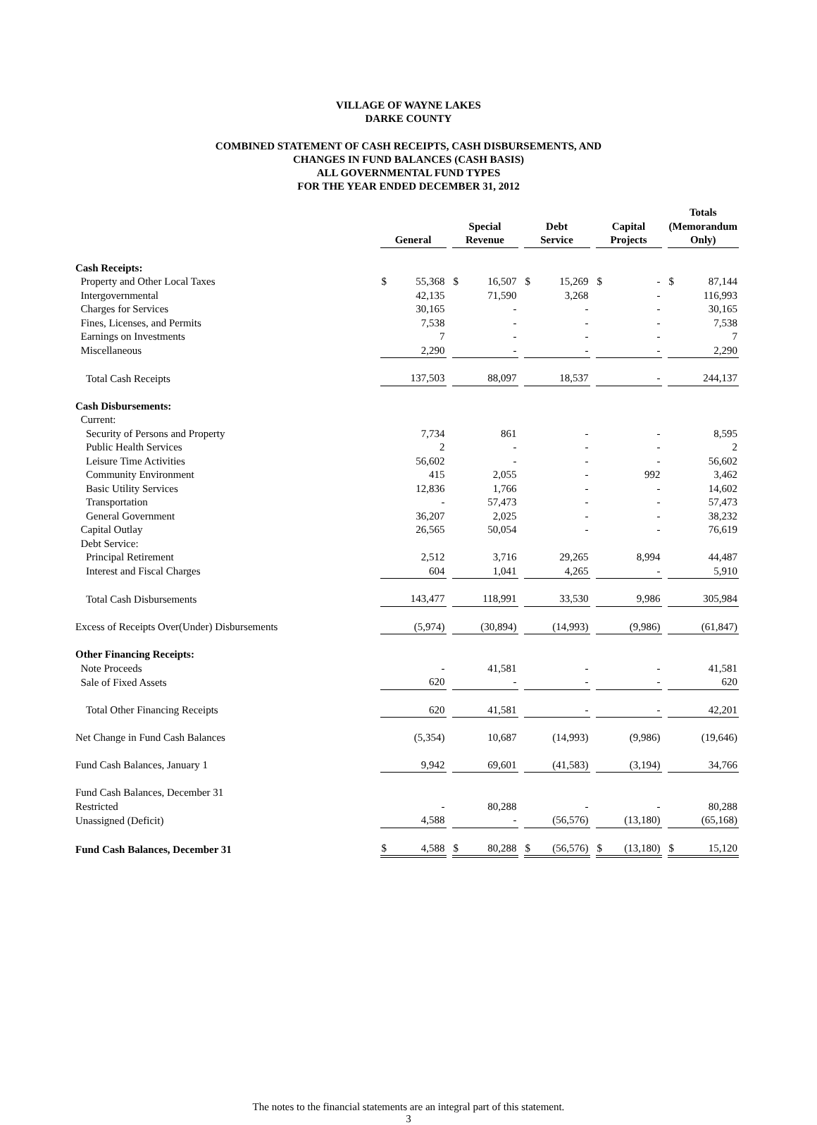VILLAGE OF WAYNE LAKES
DARKE COUNTY
COMBINED STATEMENT OF CASH RECEIPTS, CASH DISBURSEMENTS, AND
CHANGES IN FUND BALANCES (CASH BASIS)
ALL GOVERNMENTAL FUND TYPES
FOR THE YEAR ENDED DECEMBER 31, 2012
| | General | Special Revenue | Debt Service | Capital Projects | Totals (Memorandum Only) |
| --- | --- | --- | --- | --- | --- |
| Cash Receipts: | | | | | |
| Property and Other Local Taxes | $ 55,368 | $ 16,507 | $ 15,269 | $ - | $ 87,144 |
| Intergovernmental | 42,135 | 71,590 | 3,268 | - | 116,993 |
| Charges for Services | 30,165 | - | - | - | 30,165 |
| Fines, Licenses, and Permits | 7,538 | - | - | - | 7,538 |
| Earnings on Investments | 7 | - | - | - | 7 |
| Miscellaneous | 2,290 | - | - | - | 2,290 |
| Total Cash Receipts | 137,503 | 88,097 | 18,537 | - | 244,137 |
| Cash Disbursements: | | | | | |
| Current: | | | | | |
| Security of Persons and Property | 7,734 | 861 | - | - | 8,595 |
| Public Health Services | 2 | - | - | - | 2 |
| Leisure Time Activities | 56,602 | - | - | - | 56,602 |
| Community Environment | 415 | 2,055 | - | 992 | 3,462 |
| Basic Utility Services | 12,836 | 1,766 | - | - | 14,602 |
| Transportation | - | 57,473 | - | - | 57,473 |
| General Government | 36,207 | 2,025 | - | - | 38,232 |
| Capital Outlay | 26,565 | 50,054 | - | - | 76,619 |
| Debt Service: | | | | | |
| Principal Retirement | 2,512 | 3,716 | 29,265 | 8,994 | 44,487 |
| Interest and Fiscal Charges | 604 | 1,041 | 4,265 | - | 5,910 |
| Total Cash Disbursements | 143,477 | 118,991 | 33,530 | 9,986 | 305,984 |
| Excess of Receipts Over(Under) Disbursements | (5,974) | (30,894) | (14,993) | (9,986) | (61,847) |
| Other Financing Receipts: | | | | | |
| Note Proceeds | - | 41,581 | - | - | 41,581 |
| Sale of Fixed Assets | 620 | - | - | - | 620 |
| Total Other Financing Receipts | 620 | 41,581 | - | - | 42,201 |
| Net Change in Fund Cash Balances | (5,354) | 10,687 | (14,993) | (9,986) | (19,646) |
| Fund Cash Balances, January 1 | 9,942 | 69,601 | (41,583) | (3,194) | 34,766 |
| Fund Cash Balances, December 31 | | | | | |
| Restricted | - | 80,288 | - | - | 80,288 |
| Unassigned (Deficit) | 4,588 | - | (56,576) | (13,180) | (65,168) |
| Fund Cash Balances, December 31 | $ 4,588 | $ 80,288 | $ (56,576) | $ (13,180) | $ 15,120 |
The notes to the financial statements are an integral part of this statement.
3